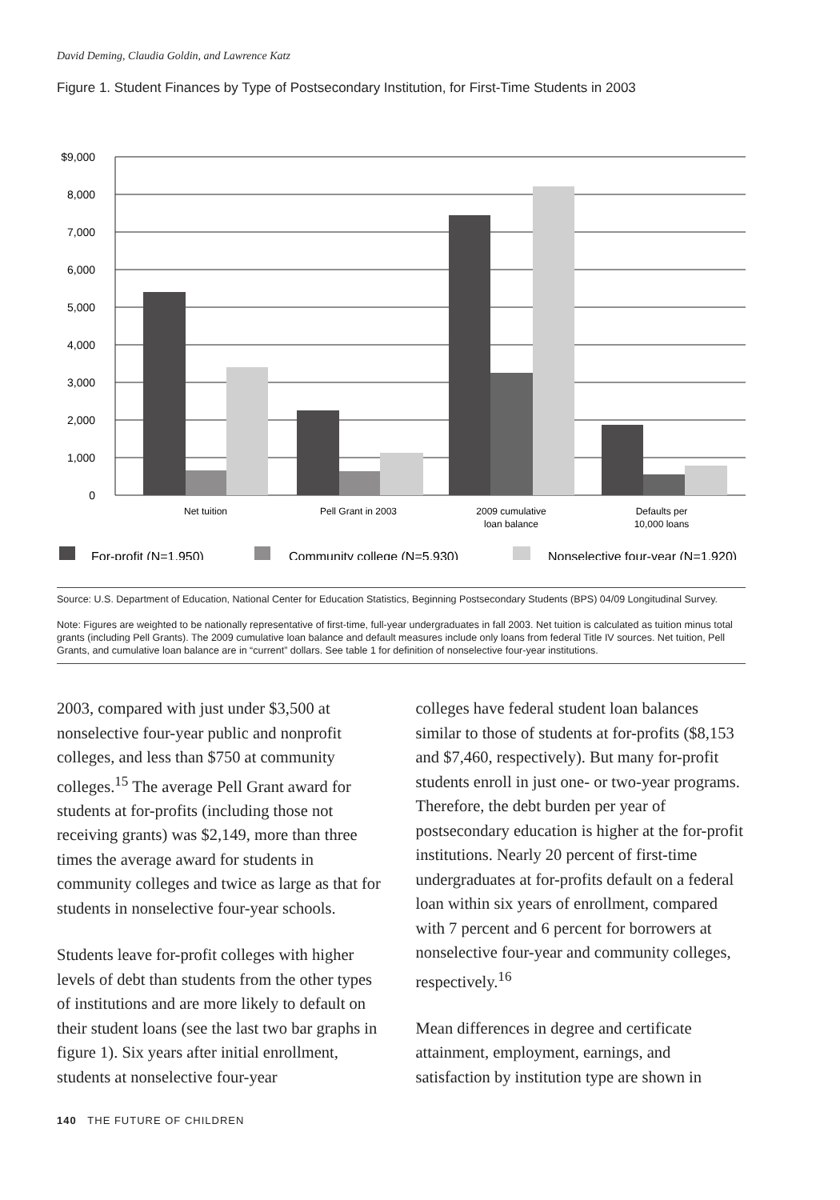David Deming, Claudia Goldin, and Lawrence Katz
Figure 1. Student Finances by Type of Postsecondary Institution, for First-Time Students in 2003
$9,000
8,000
7,000
6,000
5,000
4,000
3,000
2,000
1,000
0
Net tuition
Pell Grant in 2003
2009 cumulative
loan balance
Defaults per
10,000 loans
For-profit (N=1,950)
Community college (N=5,930)
Nonselective four-year (N=1,920)
Source: U.S. Department of Education, National Center for Education Statistics, Beginning Postsecondary Students (BPS) 04/09 Longitudinal Survey.
Note: Figures are weighted to be nationally representative of first-time, full-year undergraduates in fall 2003. Net tuition is calculated as tuition minus total grants (including Pell Grants). The 2009 cumulative loan balance and default measures include only loans from federal Title IV sources. Net tuition, Pell Grants, and cumulative loan balance are in “current” dollars. See table 1 for definition of nonselective four-year institutions.
2003, compared with just under $3,500 at nonselective four-year public and nonprofit colleges, and less than $750 at community colleges.<sup>15</sup> The average Pell Grant award for students at for-profits (including those not receiving grants) was $2,149, more than three times the average award for students in community colleges and twice as large as that for students in nonselective four-year schools.
Students leave for-profit colleges with higher levels of debt than students from the other types of institutions and are more likely to default on their student loans (see the last two bar graphs in figure 1). Six years after initial enrollment, students at nonselective four-year
colleges have federal student loan balances similar to those of students at for-profits ($8,153 and $7,460, respectively). But many for-profit students enroll in just one- or two-year programs. Therefore, the debt burden per year of postsecondary education is higher at the for-profit institutions. Nearly 20 percent of first-time undergraduates at for-profits default on a federal loan within six years of enrollment, compared with 7 percent and 6 percent for borrowers at nonselective four-year and community colleges, respectively.<sup>16</sup>
Mean differences in degree and certificate attainment, employment, earnings, and satisfaction by institution type are shown in
140 THE FUTURE OF CHILDREN